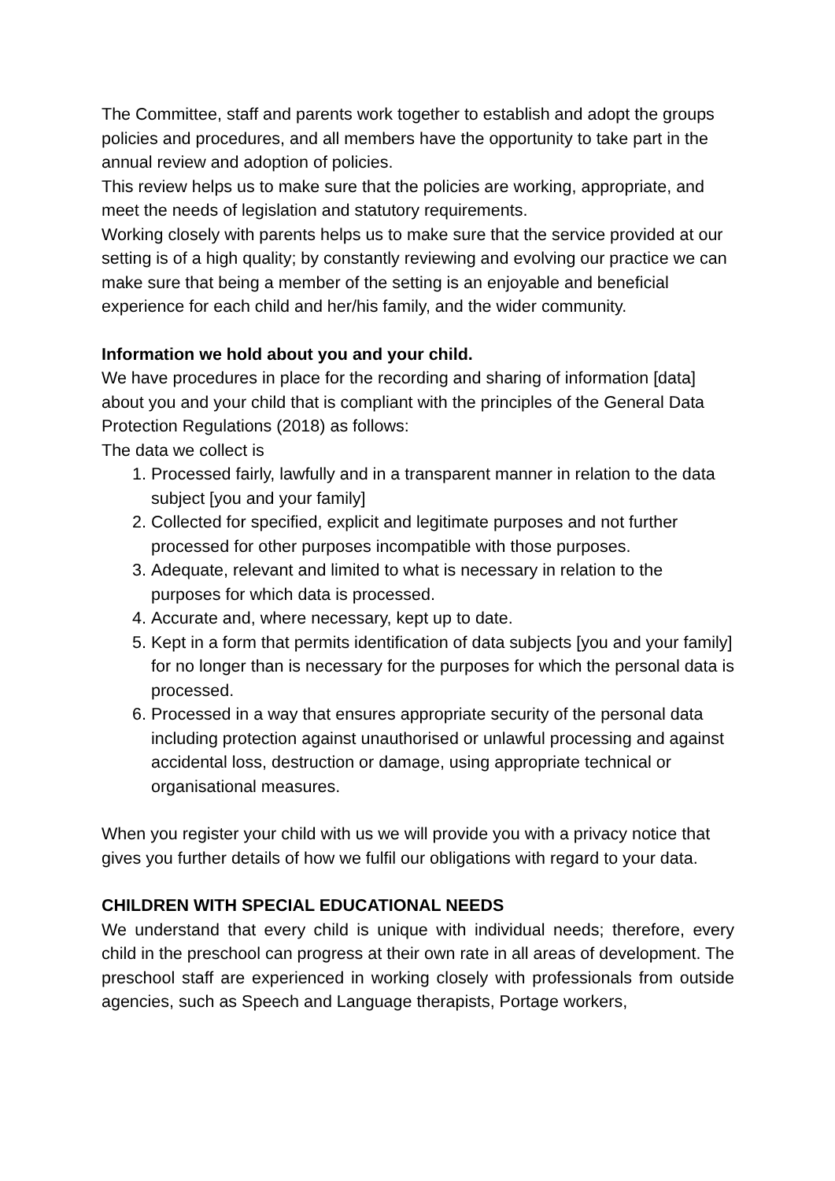The Committee, staff and parents work together to establish and adopt the groups policies and procedures, and all members have the opportunity to take part in the annual review and adoption of policies.
This review helps us to make sure that the policies are working, appropriate, and meet the needs of legislation and statutory requirements.
Working closely with parents helps us to make sure that the service provided at our setting is of a high quality; by constantly reviewing and evolving our practice we can make sure that being a member of the setting is an enjoyable and beneficial experience for each child and her/his family, and the wider community.
Information we hold about you and your child.
We have procedures in place for the recording and sharing of information [data] about you and your child that is compliant with the principles of the General Data Protection Regulations (2018) as follows:
The data we collect is
1. Processed fairly, lawfully and in a transparent manner in relation to the data subject [you and your family]
2. Collected for specified, explicit and legitimate purposes and not further processed for other purposes incompatible with those purposes.
3. Adequate, relevant and limited to what is necessary in relation to the purposes for which data is processed.
4. Accurate and, where necessary, kept up to date.
5. Kept in a form that permits identification of data subjects [you and your family] for no longer than is necessary for the purposes for which the personal data is processed.
6. Processed in a way that ensures appropriate security of the personal data including protection against unauthorised or unlawful processing and against accidental loss, destruction or damage, using appropriate technical or organisational measures.
When you register your child with us we will provide you with a privacy notice that gives you further details of how we fulfil our obligations with regard to your data.
CHILDREN WITH SPECIAL EDUCATIONAL NEEDS
We understand that every child is unique with individual needs; therefore, every child in the preschool can progress at their own rate in all areas of development. The preschool staff are experienced in working closely with professionals from outside agencies, such as Speech and Language therapists, Portage workers,